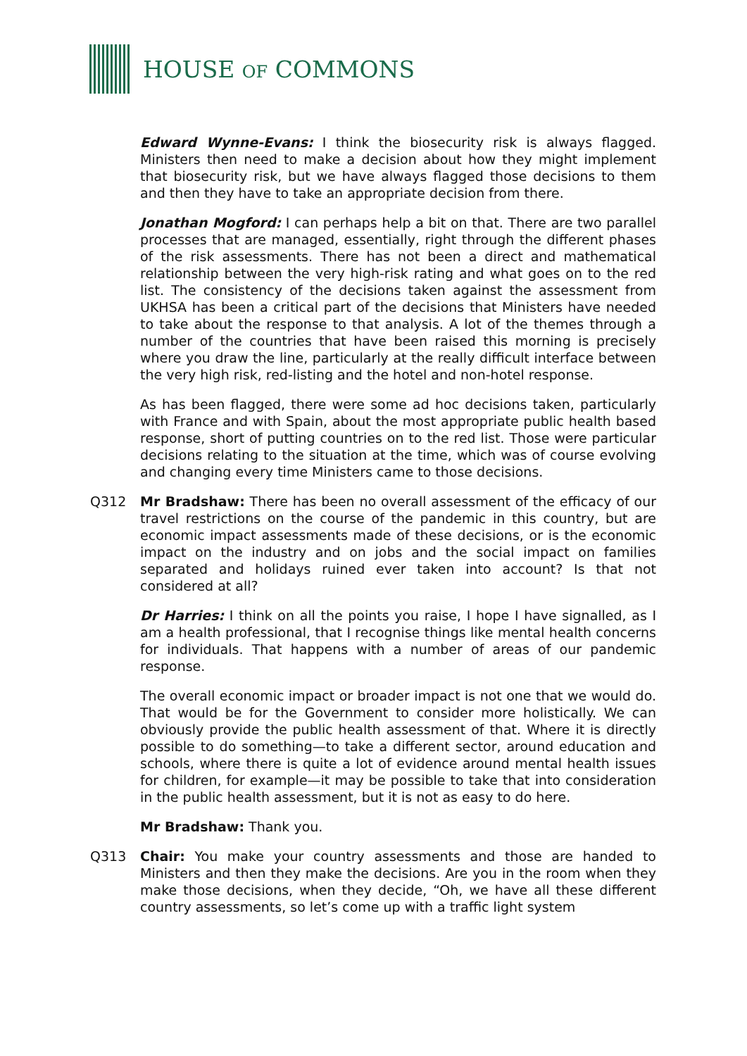HOUSE OF COMMONS
Edward Wynne-Evans: I think the biosecurity risk is always flagged. Ministers then need to make a decision about how they might implement that biosecurity risk, but we have always flagged those decisions to them and then they have to take an appropriate decision from there.
Jonathan Mogford: I can perhaps help a bit on that. There are two parallel processes that are managed, essentially, right through the different phases of the risk assessments. There has not been a direct and mathematical relationship between the very high-risk rating and what goes on to the red list. The consistency of the decisions taken against the assessment from UKHSA has been a critical part of the decisions that Ministers have needed to take about the response to that analysis. A lot of the themes through a number of the countries that have been raised this morning is precisely where you draw the line, particularly at the really difficult interface between the very high risk, red-listing and the hotel and non-hotel response.
As has been flagged, there were some ad hoc decisions taken, particularly with France and with Spain, about the most appropriate public health based response, short of putting countries on to the red list. Those were particular decisions relating to the situation at the time, which was of course evolving and changing every time Ministers came to those decisions.
Q312 Mr Bradshaw: There has been no overall assessment of the efficacy of our travel restrictions on the course of the pandemic in this country, but are economic impact assessments made of these decisions, or is the economic impact on the industry and on jobs and the social impact on families separated and holidays ruined ever taken into account? Is that not considered at all?
Dr Harries: I think on all the points you raise, I hope I have signalled, as I am a health professional, that I recognise things like mental health concerns for individuals. That happens with a number of areas of our pandemic response.
The overall economic impact or broader impact is not one that we would do. That would be for the Government to consider more holistically. We can obviously provide the public health assessment of that. Where it is directly possible to do something—to take a different sector, around education and schools, where there is quite a lot of evidence around mental health issues for children, for example—it may be possible to take that into consideration in the public health assessment, but it is not as easy to do here.
Mr Bradshaw: Thank you.
Q313 Chair: You make your country assessments and those are handed to Ministers and then they make the decisions. Are you in the room when they make those decisions, when they decide, “Oh, we have all these different country assessments, so let’s come up with a traffic light system